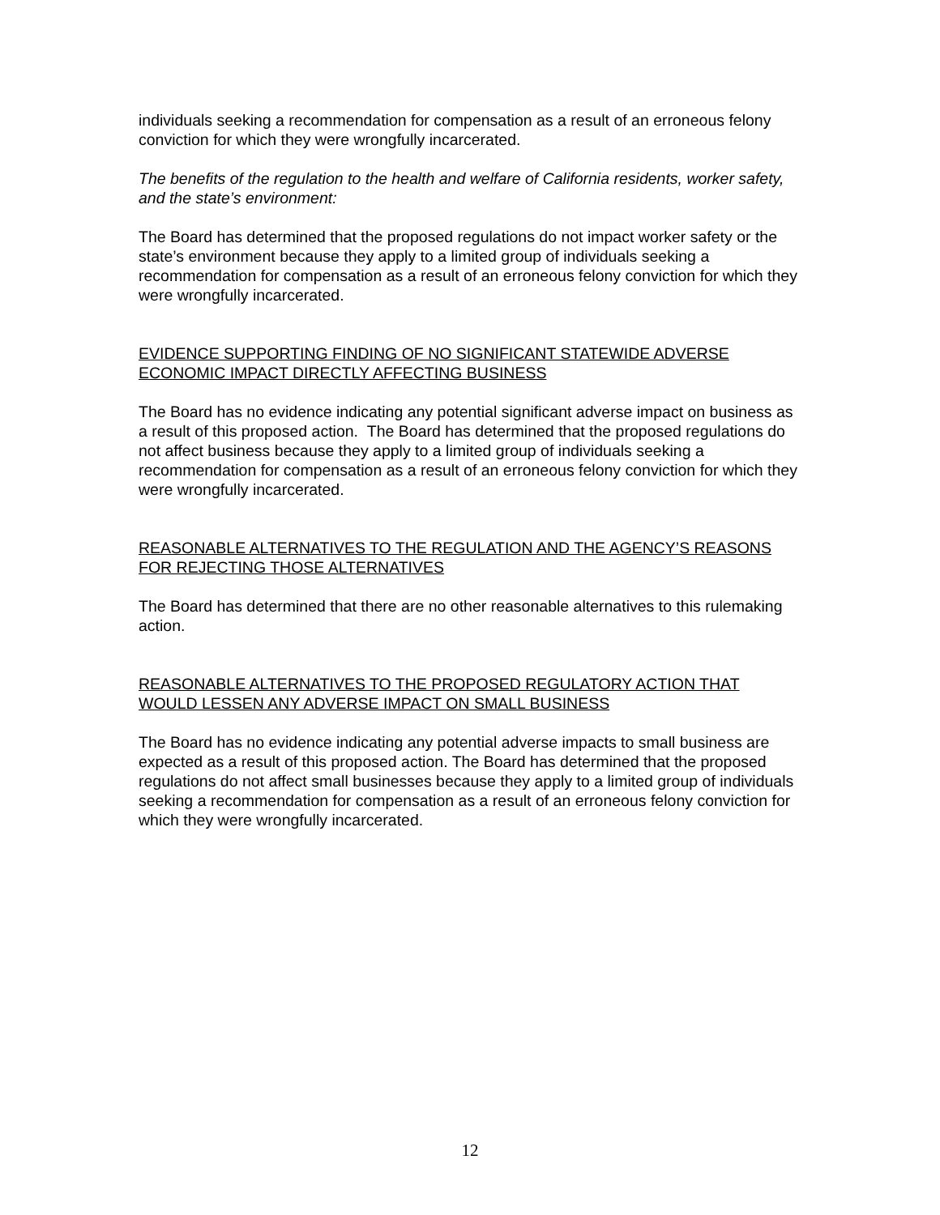individuals seeking a recommendation for compensation as a result of an erroneous felony conviction for which they were wrongfully incarcerated.
The benefits of the regulation to the health and welfare of California residents, worker safety, and the state’s environment:
The Board has determined that the proposed regulations do not impact worker safety or the state’s environment because they apply to a limited group of individuals seeking a recommendation for compensation as a result of an erroneous felony conviction for which they were wrongfully incarcerated.
EVIDENCE SUPPORTING FINDING OF NO SIGNIFICANT STATEWIDE ADVERSE ECONOMIC IMPACT DIRECTLY AFFECTING BUSINESS
The Board has no evidence indicating any potential significant adverse impact on business as a result of this proposed action. The Board has determined that the proposed regulations do not affect business because they apply to a limited group of individuals seeking a recommendation for compensation as a result of an erroneous felony conviction for which they were wrongfully incarcerated.
REASONABLE ALTERNATIVES TO THE REGULATION AND THE AGENCY’S REASONS FOR REJECTING THOSE ALTERNATIVES
The Board has determined that there are no other reasonable alternatives to this rulemaking action.
REASONABLE ALTERNATIVES TO THE PROPOSED REGULATORY ACTION THAT WOULD LESSEN ANY ADVERSE IMPACT ON SMALL BUSINESS
The Board has no evidence indicating any potential adverse impacts to small business are expected as a result of this proposed action. The Board has determined that the proposed regulations do not affect small businesses because they apply to a limited group of individuals seeking a recommendation for compensation as a result of an erroneous felony conviction for which they were wrongfully incarcerated.
12